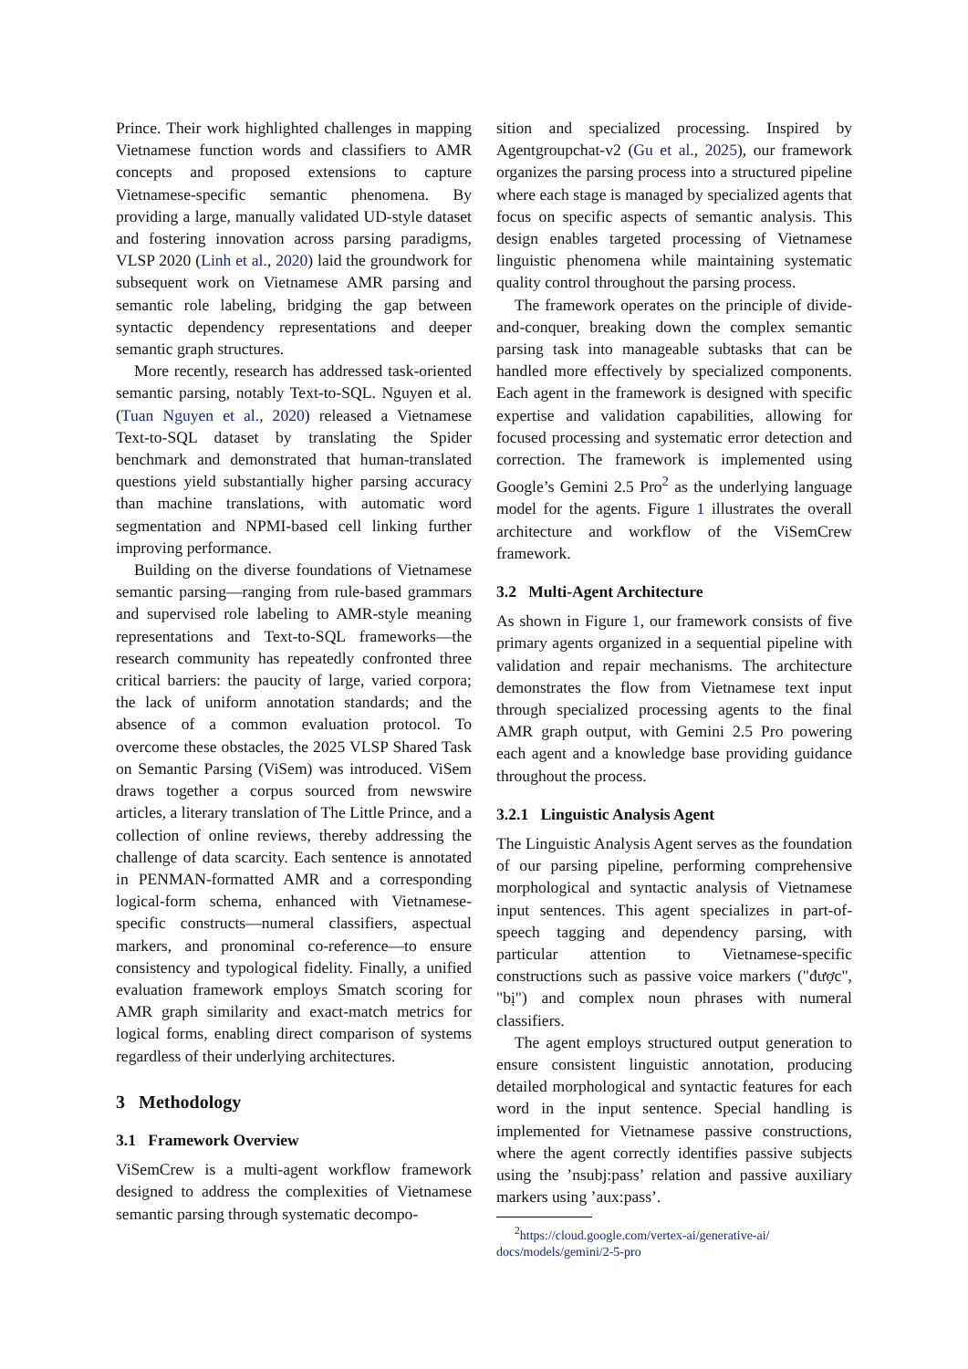Prince. Their work highlighted challenges in mapping Vietnamese function words and classifiers to AMR concepts and proposed extensions to capture Vietnamese-specific semantic phenomena. By providing a large, manually validated UD-style dataset and fostering innovation across parsing paradigms, VLSP 2020 (Linh et al., 2020) laid the groundwork for subsequent work on Vietnamese AMR parsing and semantic role labeling, bridging the gap between syntactic dependency representations and deeper semantic graph structures.
More recently, research has addressed task-oriented semantic parsing, notably Text-to-SQL. Nguyen et al. (Tuan Nguyen et al., 2020) released a Vietnamese Text-to-SQL dataset by translating the Spider benchmark and demonstrated that human-translated questions yield substantially higher parsing accuracy than machine translations, with automatic word segmentation and NPMI-based cell linking further improving performance.
Building on the diverse foundations of Vietnamese semantic parsing—ranging from rule-based grammars and supervised role labeling to AMR-style meaning representations and Text-to-SQL frameworks—the research community has repeatedly confronted three critical barriers: the paucity of large, varied corpora; the lack of uniform annotation standards; and the absence of a common evaluation protocol. To overcome these obstacles, the 2025 VLSP Shared Task on Semantic Parsing (ViSem) was introduced. ViSem draws together a corpus sourced from newswire articles, a literary translation of The Little Prince, and a collection of online reviews, thereby addressing the challenge of data scarcity. Each sentence is annotated in PENMAN-formatted AMR and a corresponding logical-form schema, enhanced with Vietnamese-specific constructs—numeral classifiers, aspectual markers, and pronominal co-reference—to ensure consistency and typological fidelity. Finally, a unified evaluation framework employs Smatch scoring for AMR graph similarity and exact-match metrics for logical forms, enabling direct comparison of systems regardless of their underlying architectures.
3 Methodology
3.1 Framework Overview
ViSemCrew is a multi-agent workflow framework designed to address the complexities of Vietnamese semantic parsing through systematic decompo-
sition and specialized processing. Inspired by Agentgroupchat-v2 (Gu et al., 2025), our framework organizes the parsing process into a structured pipeline where each stage is managed by specialized agents that focus on specific aspects of semantic analysis. This design enables targeted processing of Vietnamese linguistic phenomena while maintaining systematic quality control throughout the parsing process.
The framework operates on the principle of divide-and-conquer, breaking down the complex semantic parsing task into manageable subtasks that can be handled more effectively by specialized components. Each agent in the framework is designed with specific expertise and validation capabilities, allowing for focused processing and systematic error detection and correction. The framework is implemented using Google’s Gemini 2.5 Pro<sup>2</sup> as the underlying language model for the agents. Figure 1 illustrates the overall architecture and workflow of the ViSemCrew framework.
3.2 Multi-Agent Architecture
As shown in Figure 1, our framework consists of five primary agents organized in a sequential pipeline with validation and repair mechanisms. The architecture demonstrates the flow from Vietnamese text input through specialized processing agents to the final AMR graph output, with Gemini 2.5 Pro powering each agent and a knowledge base providing guidance throughout the process.
3.2.1 Linguistic Analysis Agent
The Linguistic Analysis Agent serves as the foundation of our parsing pipeline, performing comprehensive morphological and syntactic analysis of Vietnamese input sentences. This agent specializes in part-of-speech tagging and dependency parsing, with particular attention to Vietnamese-specific constructions such as passive voice markers ("được", "bị") and complex noun phrases with numeral classifiers.
The agent employs structured output generation to ensure consistent linguistic annotation, producing detailed morphological and syntactic features for each word in the input sentence. Special handling is implemented for Vietnamese passive constructions, where the agent correctly identifies passive subjects using the ’nsubj:pass’ relation and passive auxiliary markers using ’aux:pass’.
<sup>2</sup> https://cloud.google.com/vertex-ai/generative-ai/ docs/models/gemini/2-5-pro